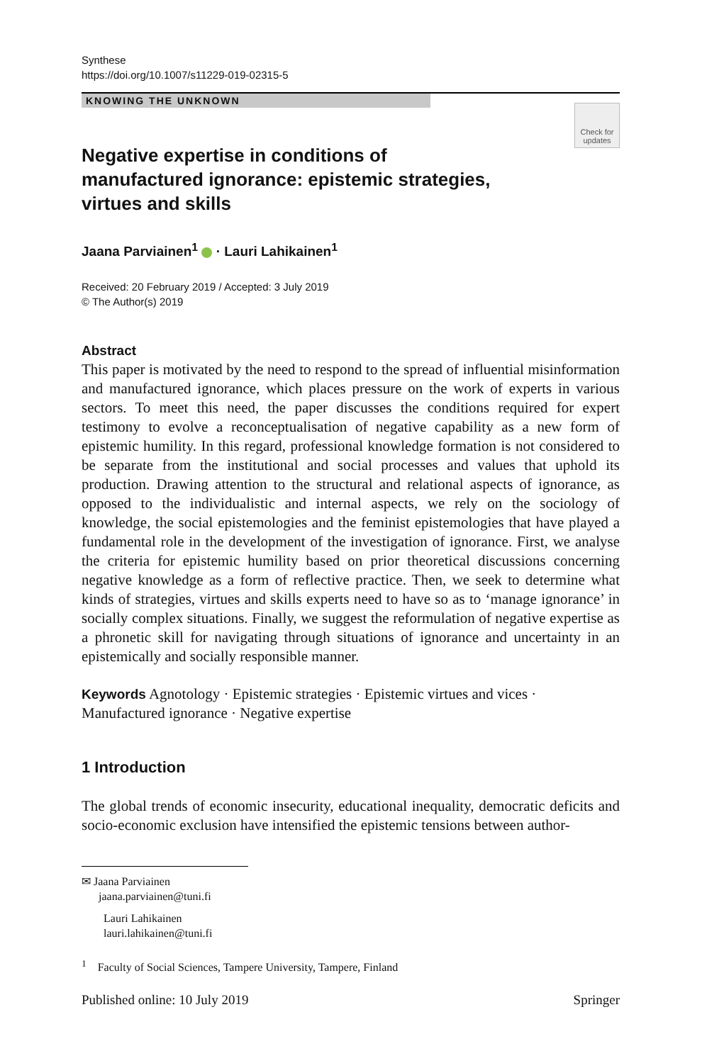Synthese
https://doi.org/10.1007/s11229-019-02315-5
KNOWING THE UNKNOWN
Check for updates
Negative expertise in conditions of manufactured ignorance: epistemic strategies, virtues and skills
Jaana Parviainen<sup>1</sup> · Lauri Lahikainen<sup>1</sup>
Received: 20 February 2019 / Accepted: 3 July 2019
© The Author(s) 2019
Abstract
This paper is motivated by the need to respond to the spread of influential misinformation and manufactured ignorance, which places pressure on the work of experts in various sectors. To meet this need, the paper discusses the conditions required for expert testimony to evolve a reconceptualisation of negative capability as a new form of epistemic humility. In this regard, professional knowledge formation is not considered to be separate from the institutional and social processes and values that uphold its production. Drawing attention to the structural and relational aspects of ignorance, as opposed to the individualistic and internal aspects, we rely on the sociology of knowledge, the social epistemologies and the feminist epistemologies that have played a fundamental role in the development of the investigation of ignorance. First, we analyse the criteria for epistemic humility based on prior theoretical discussions concerning negative knowledge as a form of reflective practice. Then, we seek to determine what kinds of strategies, virtues and skills experts need to have so as to ‘manage ignorance’ in socially complex situations. Finally, we suggest the reformulation of negative expertise as a phronetic skill for navigating through situations of ignorance and uncertainty in an epistemically and socially responsible manner.
Keywords Agnotology · Epistemic strategies · Epistemic virtues and vices · Manufactured ignorance · Negative expertise
1 Introduction
The global trends of economic insecurity, educational inequality, democratic deficits and socio-economic exclusion have intensified the epistemic tensions between author-
✉ Jaana Parviainen
jaana.parviainen@tuni.fi
Lauri Lahikainen
lauri.lahikainen@tuni.fi
<sup>1</sup> Faculty of Social Sciences, Tampere University, Tampere, Finland
Published online: 10 July 2019 Springer